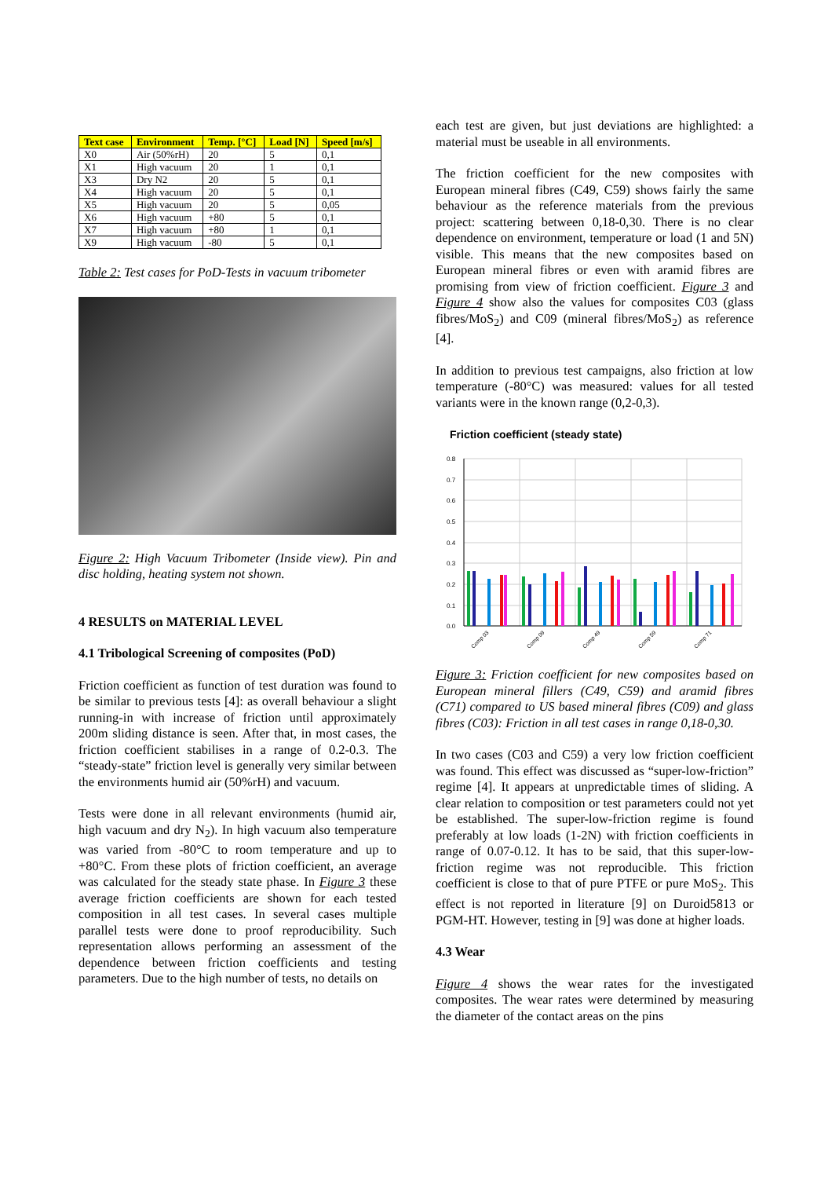| Text case | Environment | Temp. [°C] | Load [N] | Speed [m/s] |
| --- | --- | --- | --- | --- |
| X0 | Air (50%rH) | 20 | 5 | 0,1 |
| X1 | High vacuum | 20 | 1 | 0,1 |
| X3 | Dry N2 | 20 | 5 | 0,1 |
| X4 | High vacuum | 20 | 5 | 0,1 |
| X5 | High vacuum | 20 | 5 | 0,05 |
| X6 | High vacuum | +80 | 5 | 0,1 |
| X7 | High vacuum | +80 | 1 | 0,1 |
| X9 | High vacuum | -80 | 5 | 0,1 |
Table 2: Test cases for PoD-Tests in vacuum tribometer
Figure 2: High Vacuum Tribometer (Inside view). Pin and disc holding, heating system not shown.
4 RESULTS on MATERIAL LEVEL
4.1 Tribological Screening of composites (PoD)
Friction coefficient as function of test duration was found to be similar to previous tests [4]: as overall behaviour a slight running-in with increase of friction until approximately 200m sliding distance is seen. After that, in most cases, the friction coefficient stabilises in a range of 0.2-0.3. The “steady-state” friction level is generally very similar between the environments humid air (50%rH) and vacuum.
Tests were done in all relevant environments (humid air, high vacuum and dry N<sub>2</sub>). In high vacuum also temperature was varied from -80°C to room temperature and up to +80°C. From these plots of friction coefficient, an average was calculated for the steady state phase. In Figure 3 these average friction coefficients are shown for each tested composition in all test cases. In several cases multiple parallel tests were done to proof reproducibility. Such representation allows performing an assessment of the dependence between friction coefficients and testing parameters. Due to the high number of tests, no details on
each test are given, but just deviations are highlighted: a material must be useable in all environments.
The friction coefficient for the new composites with European mineral fibres (C49, C59) shows fairly the same behaviour as the reference materials from the previous project: scattering between 0,18-0,30. There is no clear dependence on environment, temperature or load (1 and 5N) visible. This means that the new composites based on European mineral fibres or even with aramid fibres are promising from view of friction coefficient. Figure 3 and Figure 4 show also the values for composites C03 (glass fibres/MoS<sub>2</sub>) and C09 (mineral fibres/MoS<sub>2</sub>) as reference [4].
In addition to previous test campaigns, also friction at low temperature (-80°C) was measured: values for all tested variants were in the known range (0,2-0,3).
Friction coefficient (steady state)
0.8
0.7
0.6
0.5
0.4
0.3
0.2
0.1
0.0
Comp 03
Comp 09
Comp 49
Comp 59
Comp 71
Figure 3: Friction coefficient for new composites based on European mineral fillers (C49, C59) and aramid fibres (C71) compared to US based mineral fibres (C09) and glass fibres (C03): Friction in all test cases in range 0,18-0,30.
In two cases (C03 and C59) a very low friction coefficient was found. This effect was discussed as “super-low-friction” regime [4]. It appears at unpredictable times of sliding. A clear relation to composition or test parameters could not yet be established. The super-low-friction regime is found preferably at low loads (1-2N) with friction coefficients in range of 0.07-0.12. It has to be said, that this super-low-friction regime was not reproducible. This friction coefficient is close to that of pure PTFE or pure MoS<sub>2</sub>. This effect is not reported in literature [9] on Duroid5813 or PGM-HT. However, testing in [9] was done at higher loads.
4.3 Wear
Figure 4 shows the wear rates for the investigated composites. The wear rates were determined by measuring the diameter of the contact areas on the pins